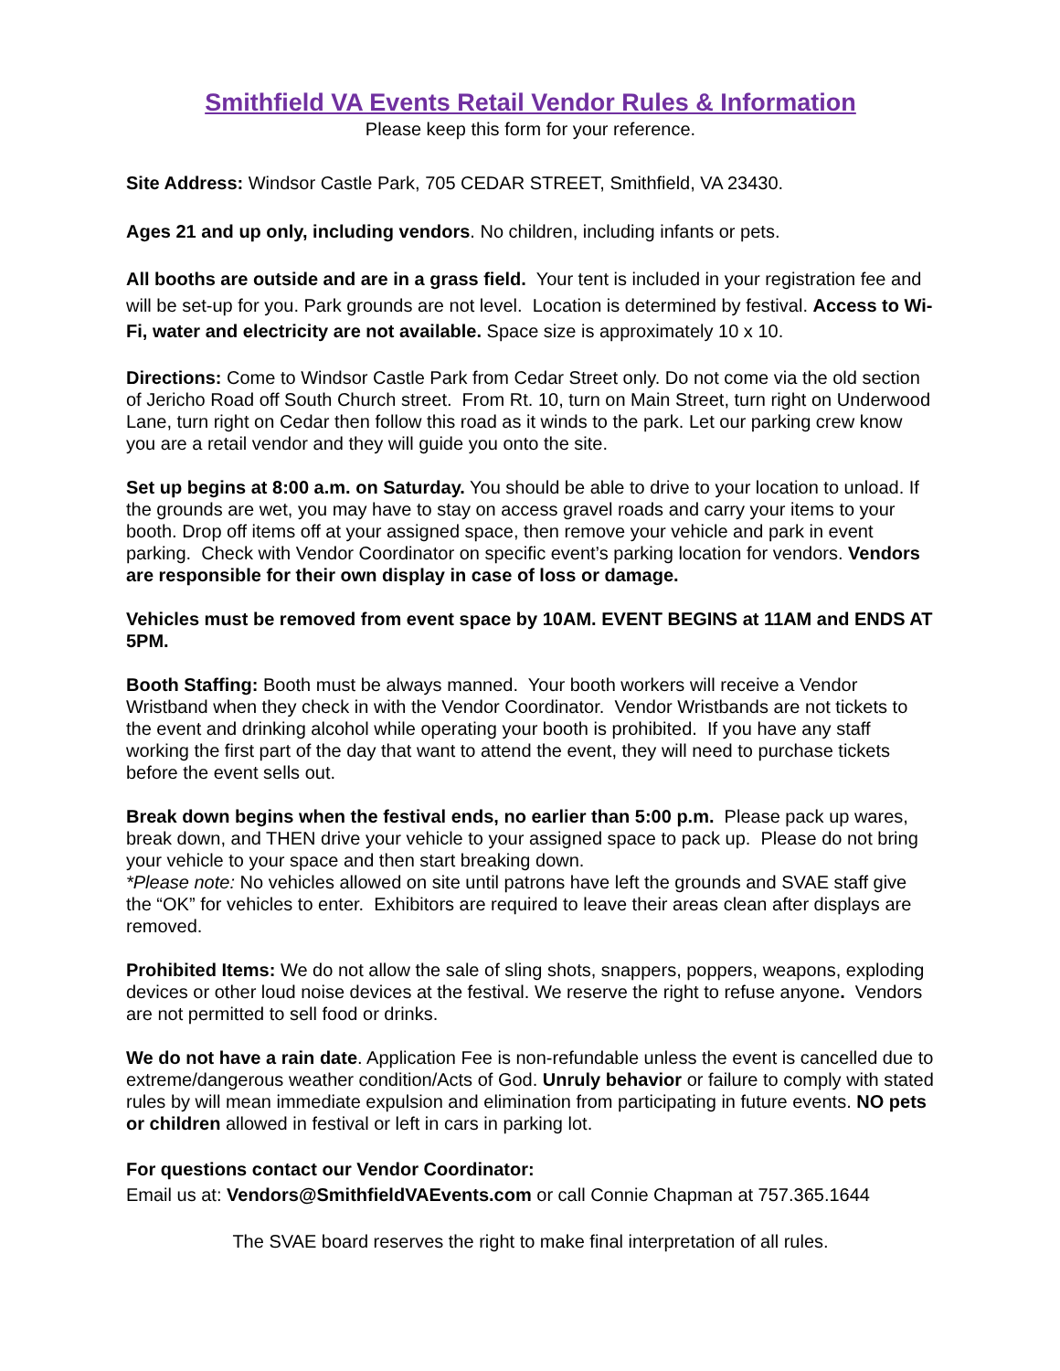Smithfield VA Events Retail Vendor Rules & Information
Please keep this form for your reference.
Site Address: Windsor Castle Park, 705 CEDAR STREET, Smithfield, VA 23430.
Ages 21 and up only, including vendors. No children, including infants or pets.
All booths are outside and are in a grass field. Your tent is included in your registration fee and will be set-up for you. Park grounds are not level. Location is determined by festival. Access to Wi-Fi, water and electricity are not available. Space size is approximately 10 x 10.
Directions: Come to Windsor Castle Park from Cedar Street only. Do not come via the old section of Jericho Road off South Church street. From Rt. 10, turn on Main Street, turn right on Underwood Lane, turn right on Cedar then follow this road as it winds to the park. Let our parking crew know you are a retail vendor and they will guide you onto the site.
Set up begins at 8:00 a.m. on Saturday. You should be able to drive to your location to unload. If the grounds are wet, you may have to stay on access gravel roads and carry your items to your booth. Drop off items off at your assigned space, then remove your vehicle and park in event parking. Check with Vendor Coordinator on specific event’s parking location for vendors. Vendors are responsible for their own display in case of loss or damage.
Vehicles must be removed from event space by 10AM. EVENT BEGINS at 11AM and ENDS AT 5PM.
Booth Staffing: Booth must be always manned. Your booth workers will receive a Vendor Wristband when they check in with the Vendor Coordinator. Vendor Wristbands are not tickets to the event and drinking alcohol while operating your booth is prohibited. If you have any staff working the first part of the day that want to attend the event, they will need to purchase tickets before the event sells out.
Break down begins when the festival ends, no earlier than 5:00 p.m. Please pack up wares, break down, and THEN drive your vehicle to your assigned space to pack up. Please do not bring your vehicle to your space and then start breaking down.
*Please note: No vehicles allowed on site until patrons have left the grounds and SVAE staff give the “OK” for vehicles to enter. Exhibitors are required to leave their areas clean after displays are removed.
Prohibited Items: We do not allow the sale of sling shots, snappers, poppers, weapons, exploding devices or other loud noise devices at the festival. We reserve the right to refuse anyone. Vendors are not permitted to sell food or drinks.
We do not have a rain date. Application Fee is non-refundable unless the event is cancelled due to extreme/dangerous weather condition/Acts of God. Unruly behavior or failure to comply with stated rules by will mean immediate expulsion and elimination from participating in future events. NO pets or children allowed in festival or left in cars in parking lot.
For questions contact our Vendor Coordinator:
Email us at: Vendors@SmithfieldVAEvents.com or call Connie Chapman at 757.365.1644
The SVAE board reserves the right to make final interpretation of all rules.